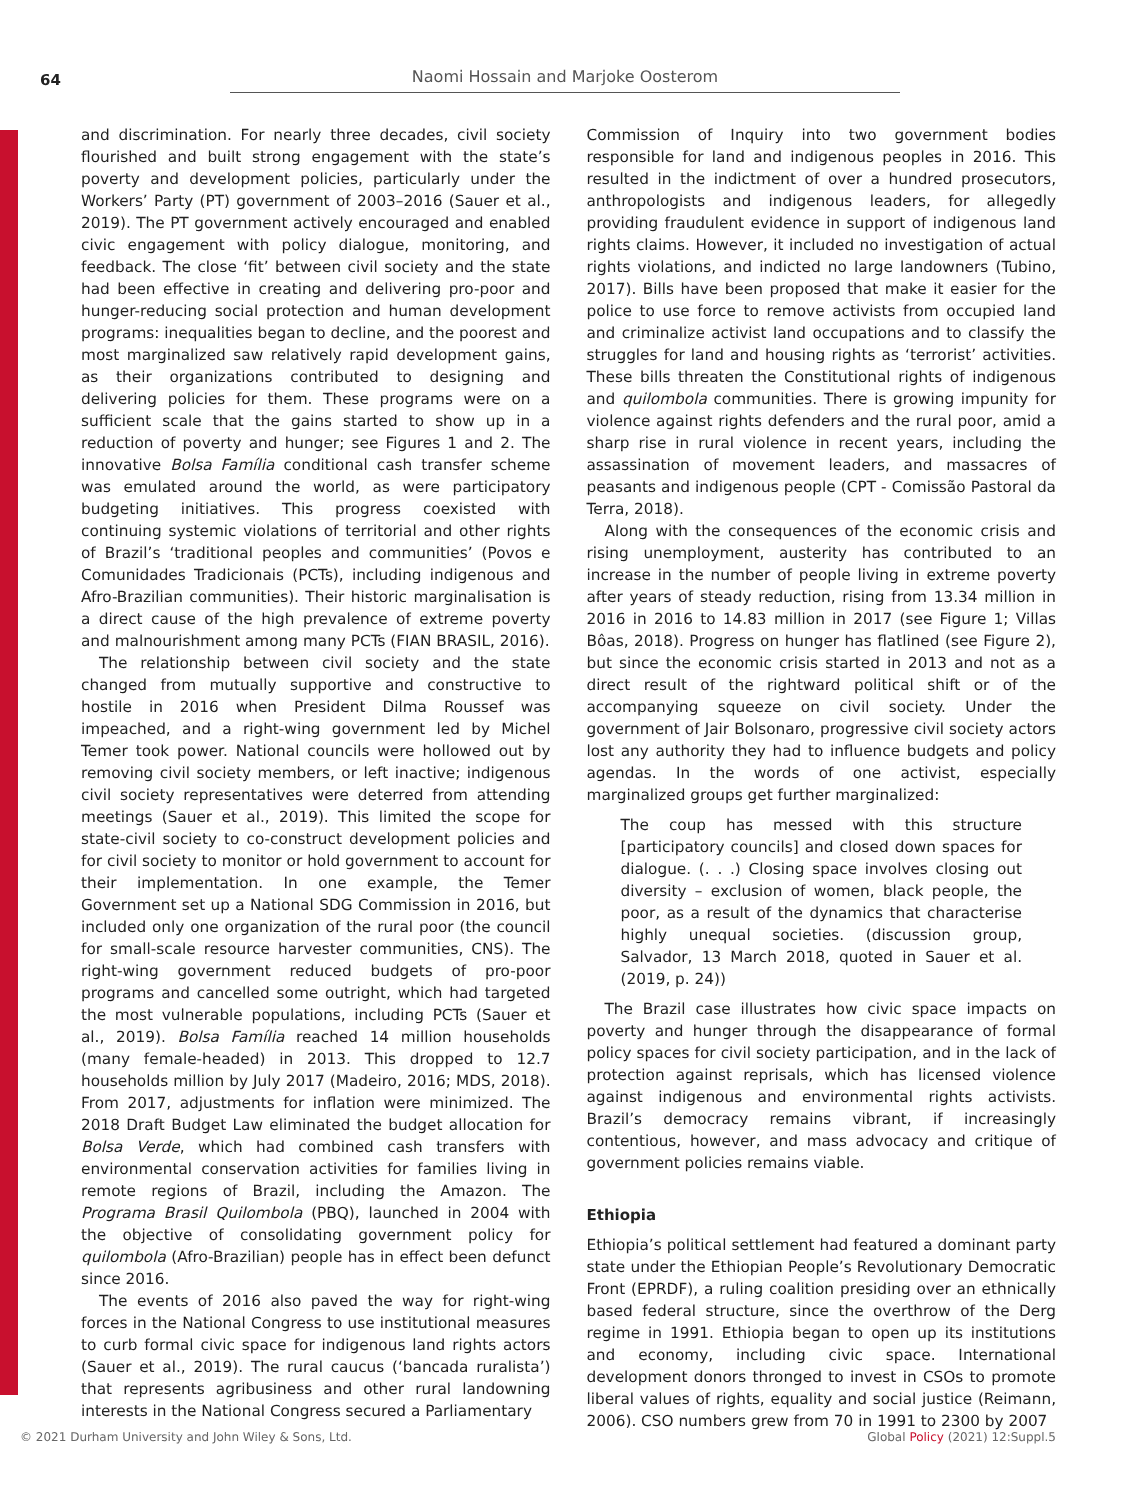64 Naomi Hossain and Marjoke Oosterom
and discrimination. For nearly three decades, civil society flourished and built strong engagement with the state’s poverty and development policies, particularly under the Workers’ Party (PT) government of 2003–2016 (Sauer et al., 2019). The PT government actively encouraged and enabled civic engagement with policy dialogue, monitoring, and feedback. The close ‘fit’ between civil society and the state had been effective in creating and delivering pro-poor and hunger-reducing social protection and human development programs: inequalities began to decline, and the poorest and most marginalized saw relatively rapid development gains, as their organizations contributed to designing and delivering policies for them. These programs were on a sufficient scale that the gains started to show up in a reduction of poverty and hunger; see Figures 1 and 2. The innovative Bolsa Família conditional cash transfer scheme was emulated around the world, as were participatory budgeting initiatives. This progress coexisted with continuing systemic violations of territorial and other rights of Brazil’s ‘traditional peoples and communities’ (Povos e Comunidades Tradicionais (PCTs), including indigenous and Afro-Brazilian communities). Their historic marginalisation is a direct cause of the high prevalence of extreme poverty and malnourishment among many PCTs (FIAN BRASIL, 2016).
The relationship between civil society and the state changed from mutually supportive and constructive to hostile in 2016 when President Dilma Roussef was impeached, and a right-wing government led by Michel Temer took power. National councils were hollowed out by removing civil society members, or left inactive; indigenous civil society representatives were deterred from attending meetings (Sauer et al., 2019). This limited the scope for state-civil society to co-construct development policies and for civil society to monitor or hold government to account for their implementation. In one example, the Temer Government set up a National SDG Commission in 2016, but included only one organization of the rural poor (the council for small-scale resource harvester communities, CNS). The right-wing government reduced budgets of pro-poor programs and cancelled some outright, which had targeted the most vulnerable populations, including PCTs (Sauer et al., 2019). Bolsa Família reached 14 million households (many female-headed) in 2013. This dropped to 12.7 households million by July 2017 (Madeiro, 2016; MDS, 2018). From 2017, adjustments for inflation were minimized. The 2018 Draft Budget Law eliminated the budget allocation for Bolsa Verde, which had combined cash transfers with environmental conservation activities for families living in remote regions of Brazil, including the Amazon. The Programa Brasil Quilombola (PBQ), launched in 2004 with the objective of consolidating government policy for quilombola (Afro-Brazilian) people has in effect been defunct since 2016.
The events of 2016 also paved the way for right-wing forces in the National Congress to use institutional measures to curb formal civic space for indigenous land rights actors (Sauer et al., 2019). The rural caucus (‘bancada ruralista’) that represents agribusiness and other rural landowning interests in the National Congress secured a Parliamentary
Commission of Inquiry into two government bodies responsible for land and indigenous peoples in 2016. This resulted in the indictment of over a hundred prosecutors, anthropologists and indigenous leaders, for allegedly providing fraudulent evidence in support of indigenous land rights claims. However, it included no investigation of actual rights violations, and indicted no large landowners (Tubino, 2017). Bills have been proposed that make it easier for the police to use force to remove activists from occupied land and criminalize activist land occupations and to classify the struggles for land and housing rights as ‘terrorist’ activities. These bills threaten the Constitutional rights of indigenous and quilombola communities. There is growing impunity for violence against rights defenders and the rural poor, amid a sharp rise in rural violence in recent years, including the assassination of movement leaders, and massacres of peasants and indigenous people (CPT - Comissão Pastoral da Terra, 2018).
Along with the consequences of the economic crisis and rising unemployment, austerity has contributed to an increase in the number of people living in extreme poverty after years of steady reduction, rising from 13.34 million in 2016 in 2016 to 14.83 million in 2017 (see Figure 1; Villas Bôas, 2018). Progress on hunger has flatlined (see Figure 2), but since the economic crisis started in 2013 and not as a direct result of the rightward political shift or of the accompanying squeeze on civil society. Under the government of Jair Bolsonaro, progressive civil society actors lost any authority they had to influence budgets and policy agendas. In the words of one activist, especially marginalized groups get further marginalized:
The coup has messed with this structure [participatory councils] and closed down spaces for dialogue. (. . .) Closing space involves closing out diversity – exclusion of women, black people, the poor, as a result of the dynamics that characterise highly unequal societies. (discussion group, Salvador, 13 March 2018, quoted in Sauer et al. (2019, p. 24))
The Brazil case illustrates how civic space impacts on poverty and hunger through the disappearance of formal policy spaces for civil society participation, and in the lack of protection against reprisals, which has licensed violence against indigenous and environmental rights activists. Brazil’s democracy remains vibrant, if increasingly contentious, however, and mass advocacy and critique of government policies remains viable.
Ethiopia
Ethiopia’s political settlement had featured a dominant party state under the Ethiopian People’s Revolutionary Democratic Front (EPRDF), a ruling coalition presiding over an ethnically based federal structure, since the overthrow of the Derg regime in 1991. Ethiopia began to open up its institutions and economy, including civic space. International development donors thronged to invest in CSOs to promote liberal values of rights, equality and social justice (Reimann, 2006). CSO numbers grew from 70 in 1991 to 2300 by 2007
© 2021 Durham University and John Wiley & Sons, Ltd. Global Policy (2021) 12:Suppl.5